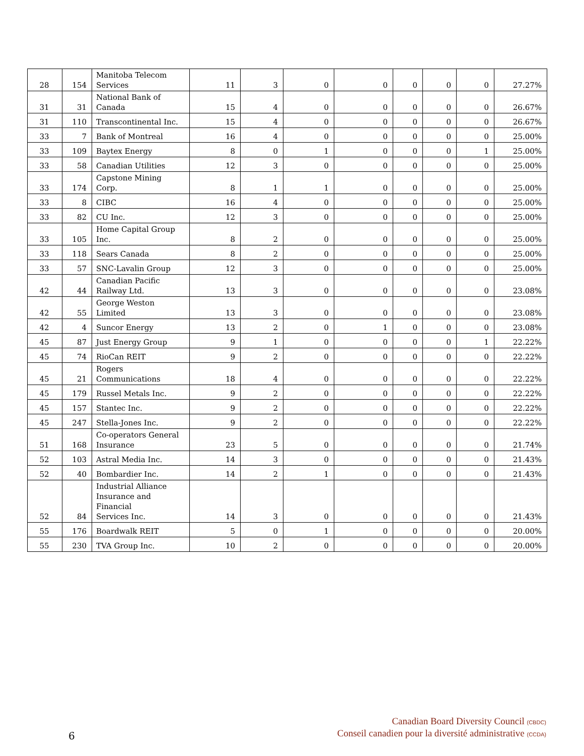| 28 | 154 | Manitoba Telecom Services | 11 | 3 | 0 | 0 | 0 | 0 | 0 | 27.27% |
| 31 | 31 | National Bank of Canada | 15 | 4 | 0 | 0 | 0 | 0 | 0 | 26.67% |
| 31 | 110 | Transcontinental Inc. | 15 | 4 | 0 | 0 | 0 | 0 | 0 | 26.67% |
| 33 | 7 | Bank of Montreal | 16 | 4 | 0 | 0 | 0 | 0 | 0 | 25.00% |
| 33 | 109 | Baytex Energy | 8 | 0 | 1 | 0 | 0 | 0 | 1 | 25.00% |
| 33 | 58 | Canadian Utilities | 12 | 3 | 0 | 0 | 0 | 0 | 0 | 25.00% |
| 33 | 174 | Capstone Mining Corp. | 8 | 1 | 1 | 0 | 0 | 0 | 0 | 25.00% |
| 33 | 8 | CIBC | 16 | 4 | 0 | 0 | 0 | 0 | 0 | 25.00% |
| 33 | 82 | CU Inc. | 12 | 3 | 0 | 0 | 0 | 0 | 0 | 25.00% |
| 33 | 105 | Home Capital Group Inc. | 8 | 2 | 0 | 0 | 0 | 0 | 0 | 25.00% |
| 33 | 118 | Sears Canada | 8 | 2 | 0 | 0 | 0 | 0 | 0 | 25.00% |
| 33 | 57 | SNC-Lavalin Group | 12 | 3 | 0 | 0 | 0 | 0 | 0 | 25.00% |
| 42 | 44 | Canadian Pacific Railway Ltd. | 13 | 3 | 0 | 0 | 0 | 0 | 0 | 23.08% |
| 42 | 55 | George Weston Limited | 13 | 3 | 0 | 0 | 0 | 0 | 0 | 23.08% |
| 42 | 4 | Suncor Energy | 13 | 2 | 0 | 1 | 0 | 0 | 0 | 23.08% |
| 45 | 87 | Just Energy Group | 9 | 1 | 0 | 0 | 0 | 0 | 1 | 22.22% |
| 45 | 74 | RioCan REIT | 9 | 2 | 0 | 0 | 0 | 0 | 0 | 22.22% |
| 45 | 21 | Rogers Communications | 18 | 4 | 0 | 0 | 0 | 0 | 0 | 22.22% |
| 45 | 179 | Russel Metals Inc. | 9 | 2 | 0 | 0 | 0 | 0 | 0 | 22.22% |
| 45 | 157 | Stantec Inc. | 9 | 2 | 0 | 0 | 0 | 0 | 0 | 22.22% |
| 45 | 247 | Stella-Jones Inc. | 9 | 2 | 0 | 0 | 0 | 0 | 0 | 22.22% |
| 51 | 168 | Co-operators General Insurance | 23 | 5 | 0 | 0 | 0 | 0 | 0 | 21.74% |
| 52 | 103 | Astral Media Inc. | 14 | 3 | 0 | 0 | 0 | 0 | 0 | 21.43% |
| 52 | 40 | Bombardier Inc. | 14 | 2 | 1 | 0 | 0 | 0 | 0 | 21.43% |
| 52 | 84 | Industrial Alliance Insurance and Financial Services Inc. | 14 | 3 | 0 | 0 | 0 | 0 | 0 | 21.43% |
| 55 | 176 | Boardwalk REIT | 5 | 0 | 1 | 0 | 0 | 0 | 0 | 20.00% |
| 55 | 230 | TVA Group Inc. | 10 | 2 | 0 | 0 | 0 | 0 | 0 | 20.00% |
6
Canadian Board Diversity Council (CBDC)
Conseil canadien pour la diversité administrative (CCDA)